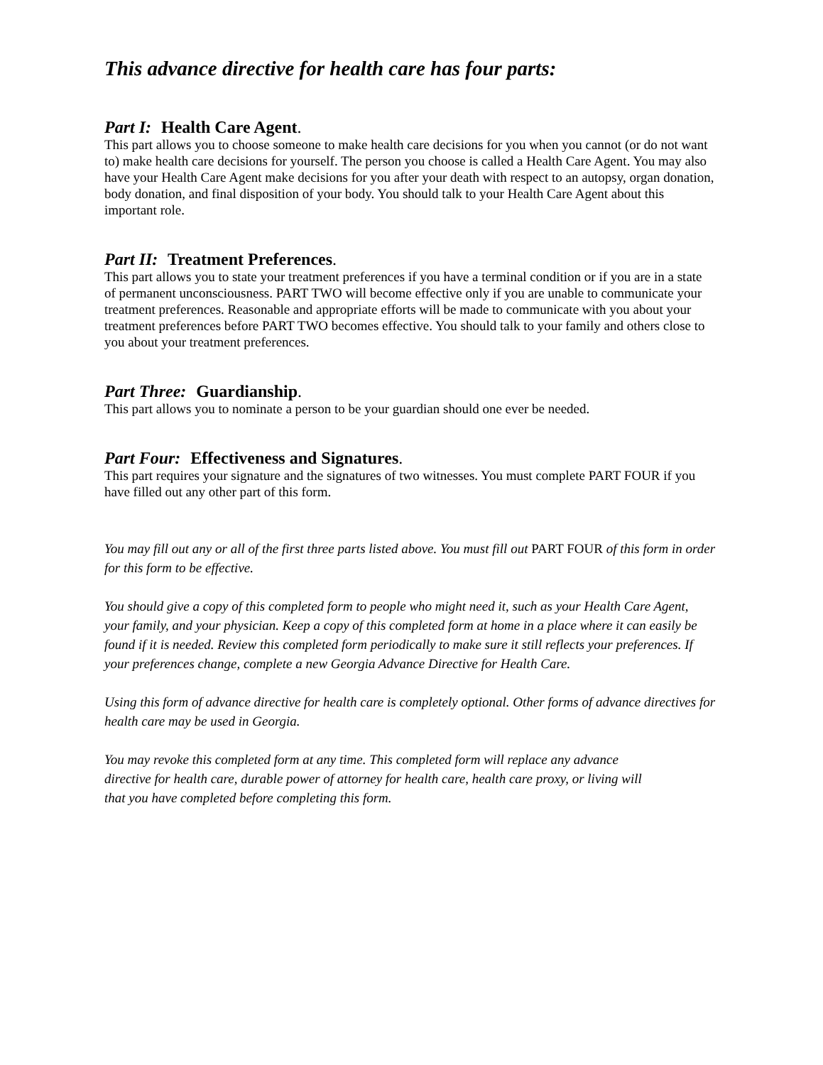This advance directive for health care has four parts:
Part I: Health Care Agent.
This part allows you to choose someone to make health care decisions for you when you cannot (or do not want to) make health care decisions for yourself. The person you choose is called a Health Care Agent. You may also have your Health Care Agent make decisions for you after your death with respect to an autopsy, organ donation, body donation, and final disposition of your body. You should talk to your Health Care Agent about this important role.
Part II: Treatment Preferences.
This part allows you to state your treatment preferences if you have a terminal condition or if you are in a state of permanent unconsciousness. PART TWO will become effective only if you are unable to communicate your treatment preferences. Reasonable and appropriate efforts will be made to communicate with you about your treatment preferences before PART TWO becomes effective. You should talk to your family and others close to you about your treatment preferences.
Part Three: Guardianship.
This part allows you to nominate a person to be your guardian should one ever be needed.
Part Four: Effectiveness and Signatures.
This part requires your signature and the signatures of two witnesses. You must complete PART FOUR if you have filled out any other part of this form.
You may fill out any or all of the first three parts listed above. You must fill out PART FOUR of this form in order for this form to be effective.
You should give a copy of this completed form to people who might need it, such as your Health Care Agent, your family, and your physician. Keep a copy of this completed form at home in a place where it can easily be found if it is needed. Review this completed form periodically to make sure it still reflects your preferences. If your preferences change, complete a new Georgia Advance Directive for Health Care.
Using this form of advance directive for health care is completely optional. Other forms of advance directives for health care may be used in Georgia.
You may revoke this completed form at any time. This completed form will replace any advance directive for health care, durable power of attorney for health care, health care proxy, or living will that you have completed before completing this form.